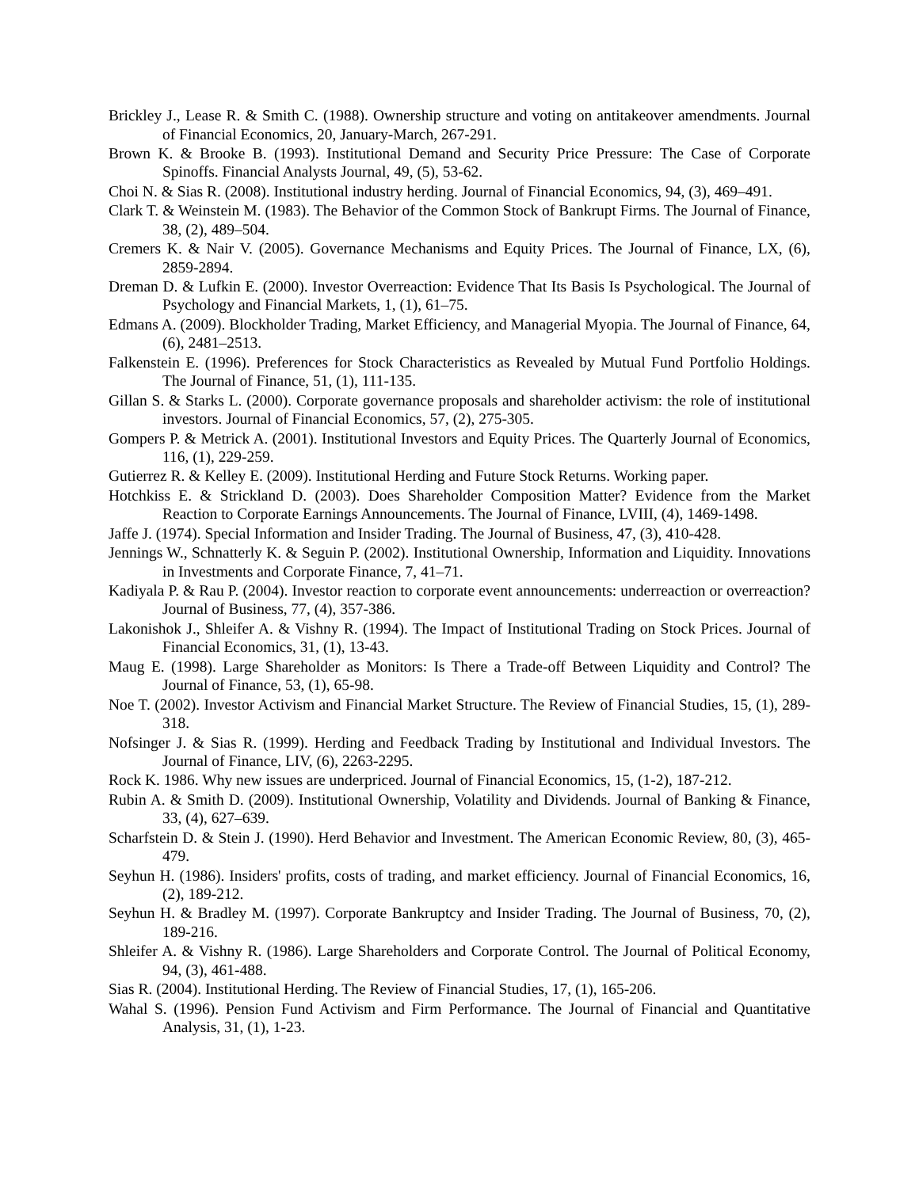Brickley J., Lease R. & Smith C. (1988). Ownership structure and voting on antitakeover amendments. Journal of Financial Economics, 20, January-March, 267-291.
Brown K. & Brooke B. (1993). Institutional Demand and Security Price Pressure: The Case of Corporate Spinoffs. Financial Analysts Journal, 49, (5), 53-62.
Choi N. & Sias R. (2008). Institutional industry herding. Journal of Financial Economics, 94, (3), 469–491.
Clark T. & Weinstein M. (1983). The Behavior of the Common Stock of Bankrupt Firms. The Journal of Finance, 38, (2), 489–504.
Cremers K. & Nair V. (2005). Governance Mechanisms and Equity Prices. The Journal of Finance, LX, (6), 2859-2894.
Dreman D. & Lufkin E. (2000). Investor Overreaction: Evidence That Its Basis Is Psychological. The Journal of Psychology and Financial Markets, 1, (1), 61–75.
Edmans A. (2009). Blockholder Trading, Market Efficiency, and Managerial Myopia. The Journal of Finance, 64, (6), 2481–2513.
Falkenstein E. (1996). Preferences for Stock Characteristics as Revealed by Mutual Fund Portfolio Holdings. The Journal of Finance, 51, (1), 111-135.
Gillan S. & Starks L. (2000). Corporate governance proposals and shareholder activism: the role of institutional investors. Journal of Financial Economics, 57, (2), 275-305.
Gompers P. & Metrick A. (2001). Institutional Investors and Equity Prices. The Quarterly Journal of Economics, 116, (1), 229-259.
Gutierrez R. & Kelley E. (2009). Institutional Herding and Future Stock Returns. Working paper.
Hotchkiss E. & Strickland D. (2003). Does Shareholder Composition Matter? Evidence from the Market Reaction to Corporate Earnings Announcements. The Journal of Finance, LVIII, (4), 1469-1498.
Jaffe J. (1974). Special Information and Insider Trading. The Journal of Business, 47, (3), 410-428.
Jennings W., Schnatterly K. & Seguin P. (2002). Institutional Ownership, Information and Liquidity. Innovations in Investments and Corporate Finance, 7, 41–71.
Kadiyala P. & Rau P. (2004). Investor reaction to corporate event announcements: underreaction or overreaction? Journal of Business, 77, (4), 357-386.
Lakonishok J., Shleifer A. & Vishny R. (1994). The Impact of Institutional Trading on Stock Prices. Journal of Financial Economics, 31, (1), 13-43.
Maug E. (1998). Large Shareholder as Monitors: Is There a Trade-off Between Liquidity and Control? The Journal of Finance, 53, (1), 65-98.
Noe T. (2002). Investor Activism and Financial Market Structure. The Review of Financial Studies, 15, (1), 289-318.
Nofsinger J. & Sias R. (1999). Herding and Feedback Trading by Institutional and Individual Investors. The Journal of Finance, LIV, (6), 2263-2295.
Rock K. 1986. Why new issues are underpriced. Journal of Financial Economics, 15, (1-2), 187-212.
Rubin A. & Smith D. (2009). Institutional Ownership, Volatility and Dividends. Journal of Banking & Finance, 33, (4), 627–639.
Scharfstein D. & Stein J. (1990). Herd Behavior and Investment. The American Economic Review, 80, (3), 465-479.
Seyhun H. (1986). Insiders' profits, costs of trading, and market efficiency. Journal of Financial Economics, 16, (2), 189-212.
Seyhun H. & Bradley M. (1997). Corporate Bankruptcy and Insider Trading. The Journal of Business, 70, (2), 189-216.
Shleifer A. & Vishny R. (1986). Large Shareholders and Corporate Control. The Journal of Political Economy, 94, (3), 461-488.
Sias R. (2004). Institutional Herding. The Review of Financial Studies, 17, (1), 165-206.
Wahal S. (1996). Pension Fund Activism and Firm Performance. The Journal of Financial and Quantitative Analysis, 31, (1), 1-23.